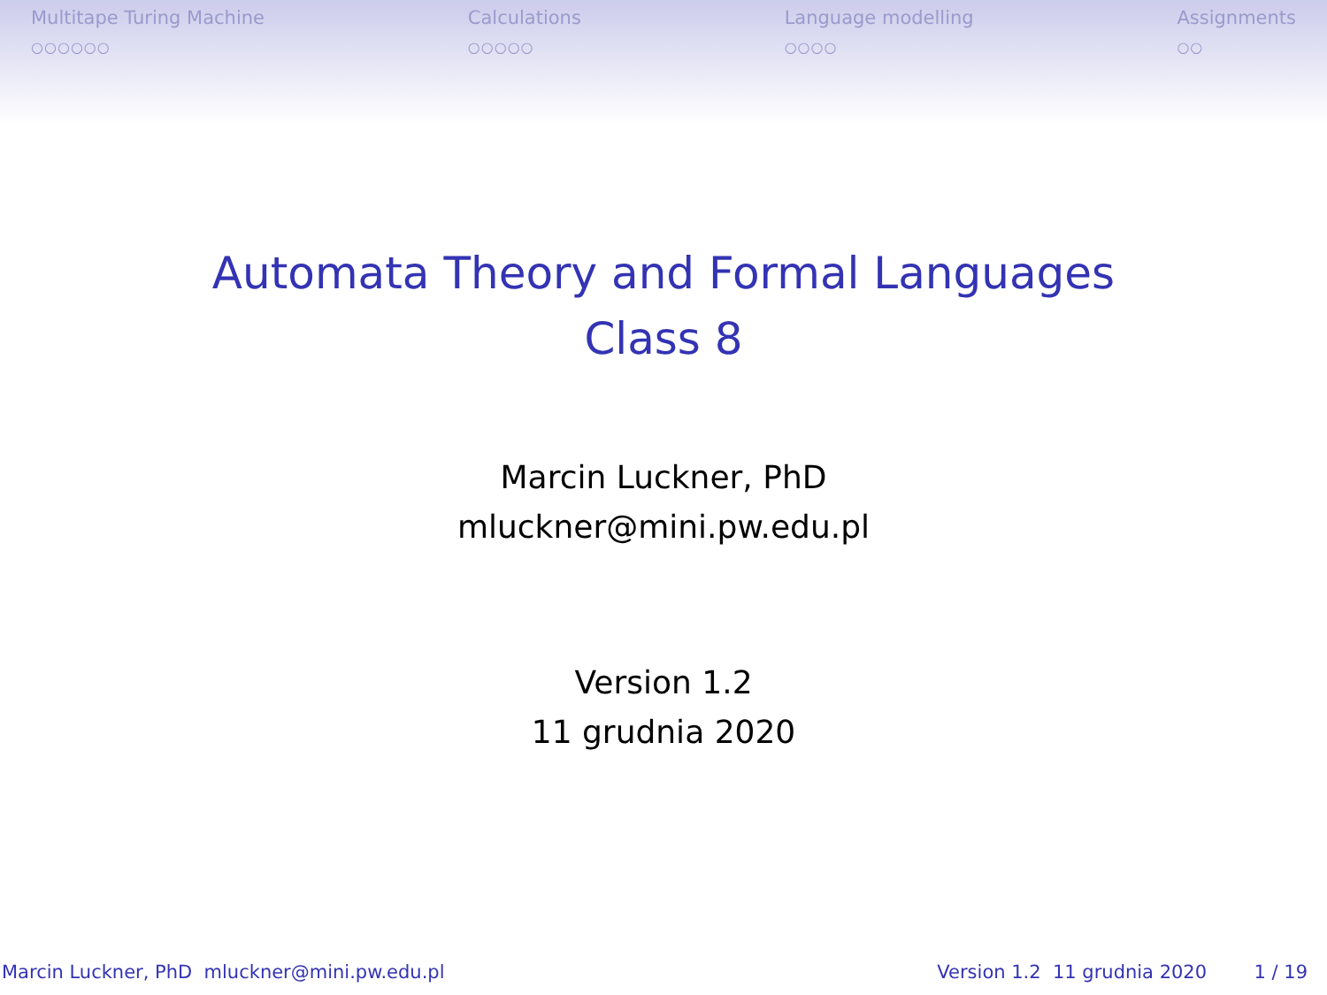Multitape Turing Machine
○○○○○○
Calculations
○○○○○
Language modelling
○○○○
Assignments
○○
Automata Theory and Formal Languages
Class 8
Marcin Luckner, PhD
mluckner@mini.pw.edu.pl
Version 1.2
11 grudnia 2020
Marcin Luckner, PhD mluckner@mini.pw.edu.pl Version 1.2 11 grudnia 2020 1 / 19